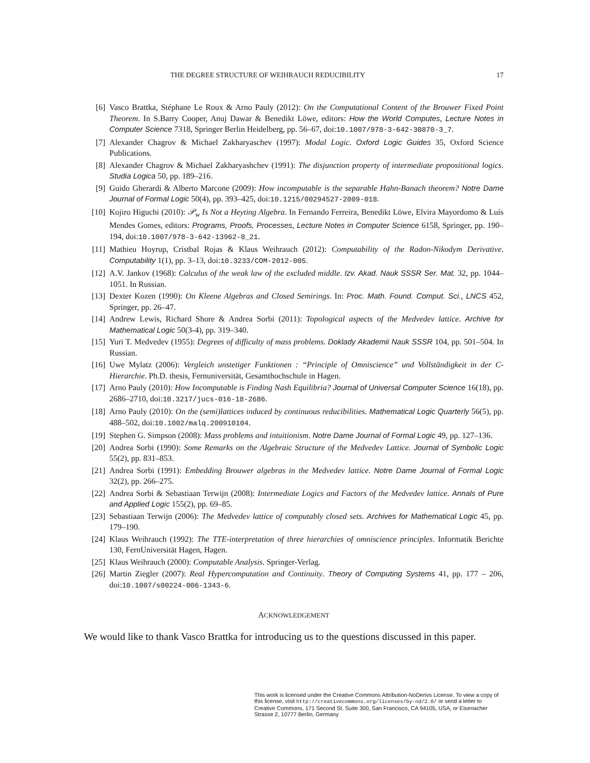THE DEGREE STRUCTURE OF WEIHRAUCH REDUCIBILITY 17
[6] Vasco Brattka, Stéphane Le Roux & Arno Pauly (2012): On the Computational Content of the Brouwer Fixed Point Theorem. In S.Barry Cooper, Anuj Dawar & Benedikt Löwe, editors: How the World Computes, Lecture Notes in Computer Science 7318, Springer Berlin Heidelberg, pp. 56–67, doi:10.1007/978-3-642-30870-3_7.
[7] Alexander Chagrov & Michael Zakharyaschev (1997): Modal Logic. Oxford Logic Guides 35, Oxford Science Publications.
[8] Alexander Chagrov & Michael Zakharyashchev (1991): The disjunction property of intermediate propositional logics. Studia Logica 50, pp. 189–216.
[9] Guido Gherardi & Alberto Marcone (2009): How incomputable is the separable Hahn-Banach theorem? Notre Dame Journal of Formal Logic 50(4), pp. 393–425, doi:10.1215/00294527-2009-018.
[10] Kojiro Higuchi (2010): 𝒫<sub>w</sub> Is Not a Heyting Algebra. In Fernando Ferreira, Benedikt Löwe, Elvira Mayordomo & Luís Mendes Gomes, editors: Programs, Proofs, Processes, Lecture Notes in Computer Science 6158, Springer, pp. 190–194, doi:10.1007/978-3-642-13962-8_21.
[11] Mathieu Hoyrup, Cristbal Rojas & Klaus Weihrauch (2012): Computability of the Radon-Nikodym Derivative. Computability 1(1), pp. 3–13, doi:10.3233/COM-2012-005.
[12] A.V. Jankov (1968): Calculus of the weak law of the excluded middle. Izv. Akad. Nauk SSSR Ser. Mat. 32, pp. 1044–1051. In Russian.
[13] Dexter Kozen (1990): On Kleene Algebras and Closed Semirings. In: Proc. Math. Found. Comput. Sci., LNCS 452, Springer, pp. 26–47.
[14] Andrew Lewis, Richard Shore & Andrea Sorbi (2011): Topological aspects of the Medvedev lattice. Archive for Mathematical Logic 50(3-4), pp. 319–340.
[15] Yuri T. Medvedev (1955): Degrees of difficulty of mass problems. Doklady Akademii Nauk SSSR 104, pp. 501–504. In Russian.
[16] Uwe Mylatz (2006): Vergleich unstetiger Funktionen : “Principle of Omniscience” und Vollständigkeit in der C-Hierarchie. Ph.D. thesis, Fernuniversität, Gesamthochschule in Hagen.
[17] Arno Pauly (2010): How Incomputable is Finding Nash Equilibria? Journal of Universal Computer Science 16(18), pp. 2686–2710, doi:10.3217/jucs-016-18-2686.
[18] Arno Pauly (2010): On the (semi)lattices induced by continuous reducibilities. Mathematical Logic Quarterly 56(5), pp. 488–502, doi:10.1002/malq.200910104.
[19] Stephen G. Simpson (2008): Mass problems and intuitionism. Notre Dame Journal of Formal Logic 49, pp. 127–136.
[20] Andrea Sorbi (1990): Some Remarks on the Algebraic Structure of the Medvedev Lattice. Journal of Symbolic Logic 55(2), pp. 831–853.
[21] Andrea Sorbi (1991): Embedding Brouwer algebras in the Medvedev lattice. Notre Dame Journal of Formal Logic 32(2), pp. 266–275.
[22] Andrea Sorbi & Sebastiaan Terwijn (2008): Intermediate Logics and Factors of the Medvedev lattice. Annals of Pure and Applied Logic 155(2), pp. 69–85.
[23] Sebastiaan Terwijn (2006): The Medvedev lattice of computably closed sets. Archives for Mathematical Logic 45, pp. 179–190.
[24] Klaus Weihrauch (1992): The TTE-interpretation of three hierarchies of omniscience principles. Informatik Berichte 130, FernUniversität Hagen, Hagen.
[25] Klaus Weihrauch (2000): Computable Analysis. Springer-Verlag.
[26] Martin Ziegler (2007): Real Hypercomputation and Continuity. Theory of Computing Systems 41, pp. 177 – 206, doi:10.1007/s00224-006-1343-6.
ACKNOWLEDGEMENT
We would like to thank Vasco Brattka for introducing us to the questions discussed in this paper.
This work is licensed under the Creative Commons Attribution-NoDerivs License. To view a copy of this license, visit http://creativecommons.org/licenses/by-nd/2.0/ or send a letter to Creative Commons, 171 Second St, Suite 300, San Francisco, CA 94105, USA, or Eisenacher Strasse 2, 10777 Berlin, Germany